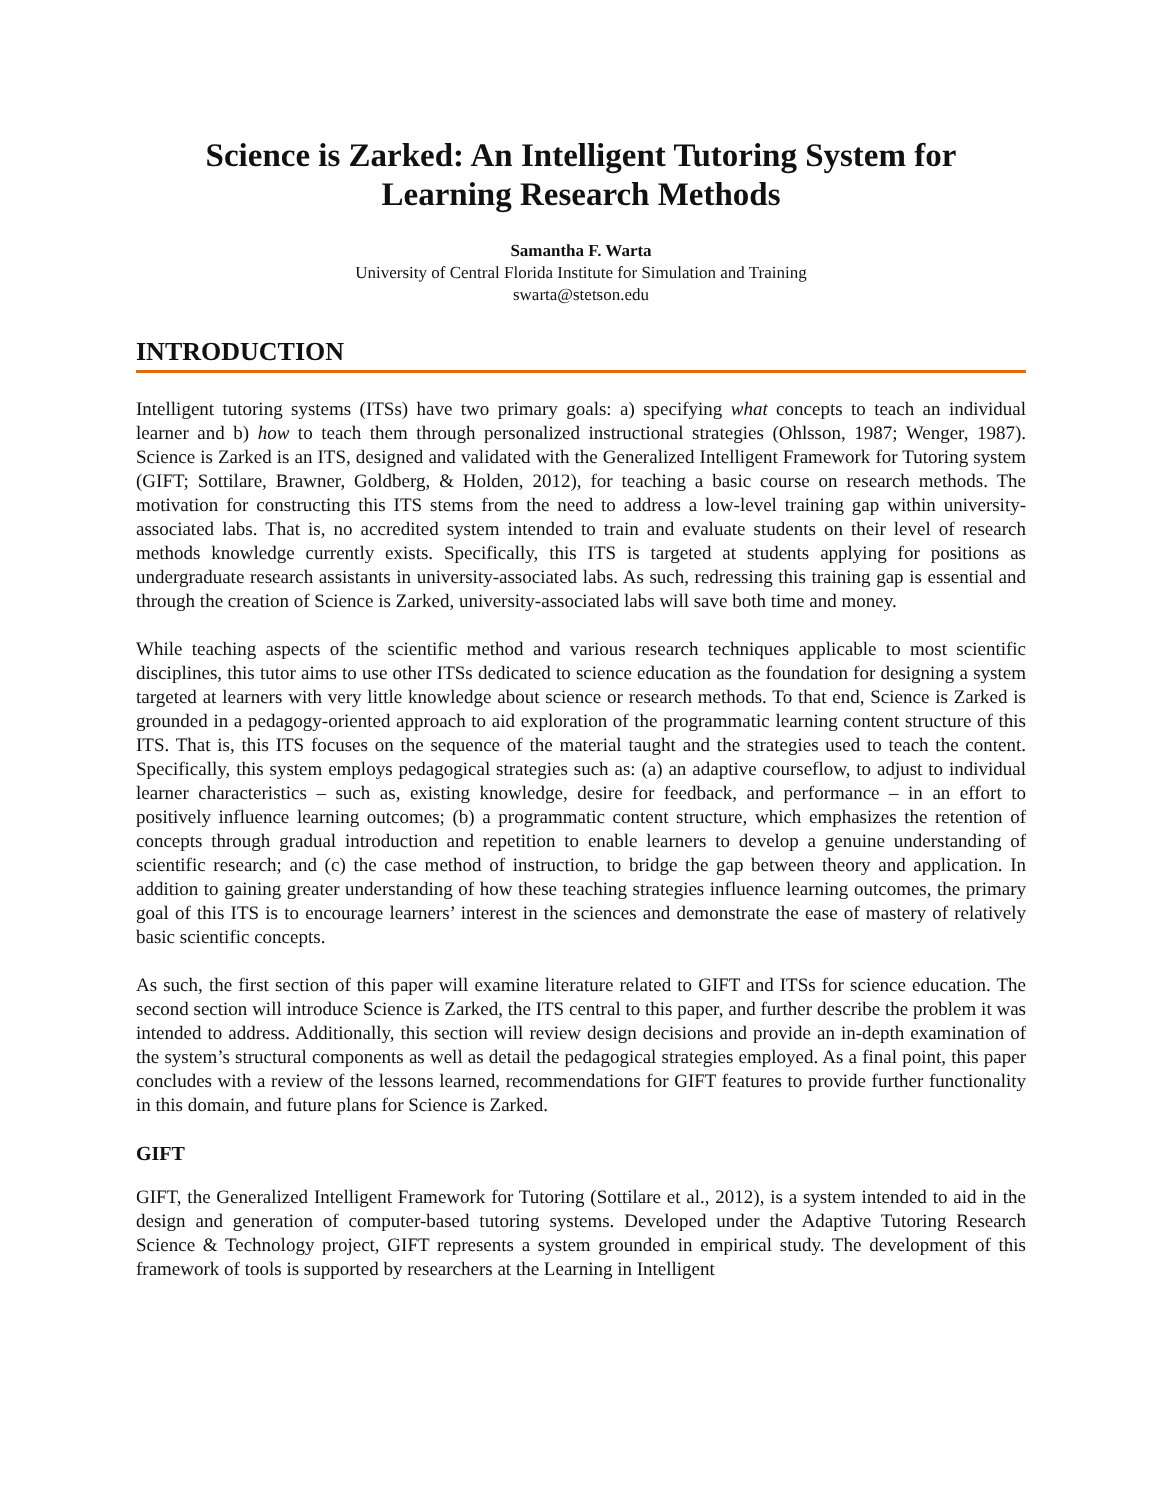Science is Zarked: An Intelligent Tutoring System for
Learning Research Methods
Samantha F. Warta
University of Central Florida Institute for Simulation and Training
swarta@stetson.edu
INTRODUCTION
Intelligent tutoring systems (ITSs) have two primary goals: a) specifying what concepts to teach an individual learner and b) how to teach them through personalized instructional strategies (Ohlsson, 1987; Wenger, 1987). Science is Zarked is an ITS, designed and validated with the Generalized Intelligent Framework for Tutoring system (GIFT; Sottilare, Brawner, Goldberg, & Holden, 2012), for teaching a basic course on research methods. The motivation for constructing this ITS stems from the need to address a low-level training gap within university-associated labs. That is, no accredited system intended to train and evaluate students on their level of research methods knowledge currently exists. Specifically, this ITS is targeted at students applying for positions as undergraduate research assistants in university-associated labs. As such, redressing this training gap is essential and through the creation of Science is Zarked, university-associated labs will save both time and money.
While teaching aspects of the scientific method and various research techniques applicable to most scientific disciplines, this tutor aims to use other ITSs dedicated to science education as the foundation for designing a system targeted at learners with very little knowledge about science or research methods. To that end, Science is Zarked is grounded in a pedagogy-oriented approach to aid exploration of the programmatic learning content structure of this ITS. That is, this ITS focuses on the sequence of the material taught and the strategies used to teach the content. Specifically, this system employs pedagogical strategies such as: (a) an adaptive courseflow, to adjust to individual learner characteristics – such as, existing knowledge, desire for feedback, and performance – in an effort to positively influence learning outcomes; (b) a programmatic content structure, which emphasizes the retention of concepts through gradual introduction and repetition to enable learners to develop a genuine understanding of scientific research; and (c) the case method of instruction, to bridge the gap between theory and application. In addition to gaining greater understanding of how these teaching strategies influence learning outcomes, the primary goal of this ITS is to encourage learners’ interest in the sciences and demonstrate the ease of mastery of relatively basic scientific concepts.
As such, the first section of this paper will examine literature related to GIFT and ITSs for science education. The second section will introduce Science is Zarked, the ITS central to this paper, and further describe the problem it was intended to address. Additionally, this section will review design decisions and provide an in-depth examination of the system’s structural components as well as detail the pedagogical strategies employed. As a final point, this paper concludes with a review of the lessons learned, recommendations for GIFT features to provide further functionality in this domain, and future plans for Science is Zarked.
GIFT
GIFT, the Generalized Intelligent Framework for Tutoring (Sottilare et al., 2012), is a system intended to aid in the design and generation of computer-based tutoring systems. Developed under the Adaptive Tutoring Research Science & Technology project, GIFT represents a system grounded in empirical study. The development of this framework of tools is supported by researchers at the Learning in Intelligent